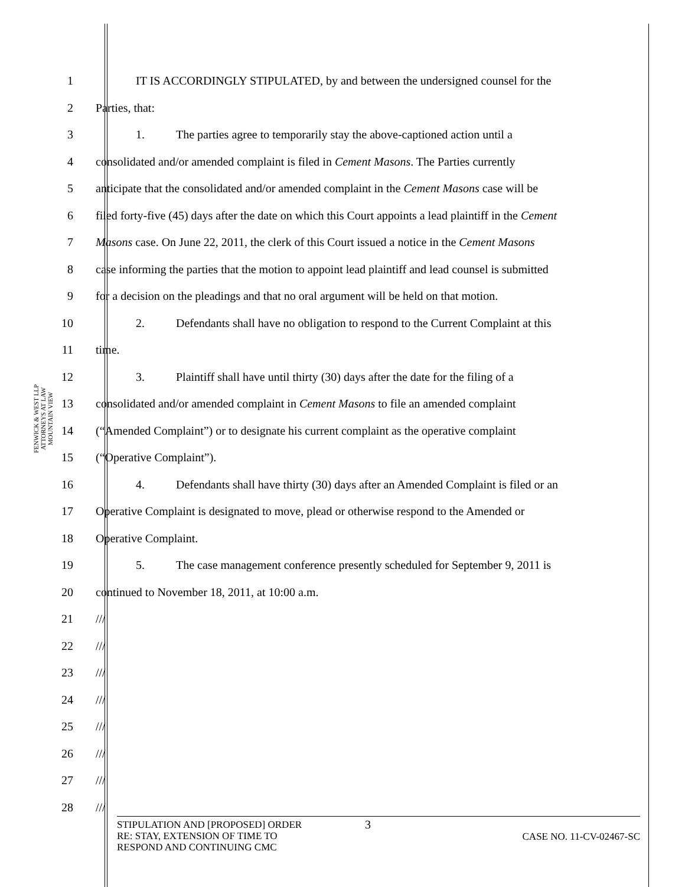FENWICK & WEST LLP
ATTORNEYS AT LAW
MOUNTAIN VIEW
1 IT IS ACCORDINGLY STIPULATED, by and between the undersigned counsel for the
2 Parties, that:
3 1. The parties agree to temporarily stay the above-captioned action until a
4 consolidated and/or amended complaint is filed in Cement Masons. The Parties currently
5 anticipate that the consolidated and/or amended complaint in the Cement Masons case will be
6 filed forty-five (45) days after the date on which this Court appoints a lead plaintiff in the Cement
7 Masons case. On June 22, 2011, the clerk of this Court issued a notice in the Cement Masons
8 case informing the parties that the motion to appoint lead plaintiff and lead counsel is submitted
9 for a decision on the pleadings and that no oral argument will be held on that motion.
10 2. Defendants shall have no obligation to respond to the Current Complaint at this
11 time.
12 3. Plaintiff shall have until thirty (30) days after the date for the filing of a
13 consolidated and/or amended complaint in Cement Masons to file an amended complaint
14 (“Amended Complaint”) or to designate his current complaint as the operative complaint
15 (“Operative Complaint”).
16 4. Defendants shall have thirty (30) days after an Amended Complaint is filed or an
17 Operative Complaint is designated to move, plead or otherwise respond to the Amended or
18 Operative Complaint.
19 5. The case management conference presently scheduled for September 9, 2011 is
20 continued to November 18, 2011, at 10:00 a.m.
21 ///
22 ///
23 ///
24 ///
25 ///
26 ///
27 ///
28 ///
STIPULATION AND [PROPOSED] ORDER
RE: STAY, EXTENSION OF TIME TO
RESPOND AND CONTINUING CMC
3
CASE NO. 11-CV-02467-SC